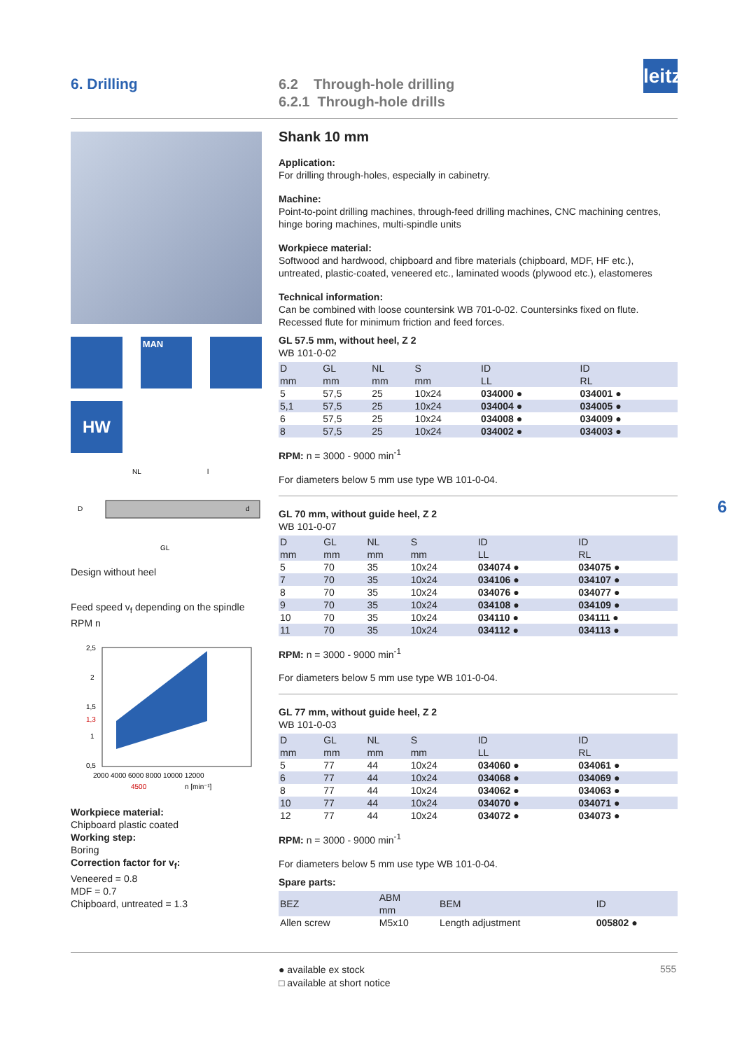6. Drilling
6.2 Through-hole drilling
6.2.1 Through-hole drills
leitz
MAN
HW
NL
l
D
d
GL
Design without heel
Feed speed v<sub>f</sub> depending on the spindle RPM n
2,5
2
1,5
1,3
1
0,5
2000 4000 6000 8000 10000 12000
4500
n [min⁻¹]
Workpiece material:
Chipboard plastic coated
Working step:
Boring
Correction factor for v<sub>f</sub>:
Veneered = 0.8
MDF = 0.7
Chipboard, untreated = 1.3
Shank 10 mm
Application:
For drilling through-holes, especially in cabinetry.
Machine:
Point-to-point drilling machines, through-feed drilling machines, CNC machining centres, hinge boring machines, multi-spindle units
Workpiece material:
Softwood and hardwood, chipboard and fibre materials (chipboard, MDF, HF etc.), untreated, plastic-coated, veneered etc., laminated woods (plywood etc.), elastomeres
Technical information:
Can be combined with loose countersink WB 701-0-02. Countersinks fixed on flute. Recessed flute for minimum friction and feed forces.
GL 57.5 mm, without heel, Z 2
WB 101-0-02
| D mm | GL mm | NL mm | S mm | ID LL | ID RL |
| --- | --- | --- | --- | --- | --- |
| 5 | 57,5 | 25 | 10x24 | 034000 ● | 034001 ● |
| 5,1 | 57,5 | 25 | 10x24 | 034004 ● | 034005 ● |
| 6 | 57,5 | 25 | 10x24 | 034008 ● | 034009 ● |
| 8 | 57,5 | 25 | 10x24 | 034002 ● | 034003 ● |
RPM: n = 3000 - 9000 min<sup>-1</sup>
For diameters below 5 mm use type WB 101-0-04.
GL 70 mm, without guide heel, Z 2
WB 101-0-07
| D mm | GL mm | NL mm | S mm | ID LL | ID RL |
| --- | --- | --- | --- | --- | --- |
| 5 | 70 | 35 | 10x24 | 034074 ● | 034075 ● |
| 7 | 70 | 35 | 10x24 | 034106 ● | 034107 ● |
| 8 | 70 | 35 | 10x24 | 034076 ● | 034077 ● |
| 9 | 70 | 35 | 10x24 | 034108 ● | 034109 ● |
| 10 | 70 | 35 | 10x24 | 034110 ● | 034111 ● |
| 11 | 70 | 35 | 10x24 | 034112 ● | 034113 ● |
RPM: n = 3000 - 9000 min<sup>-1</sup>
For diameters below 5 mm use type WB 101-0-04.
GL 77 mm, without guide heel, Z 2
WB 101-0-03
| D mm | GL mm | NL mm | S mm | ID LL | ID RL |
| --- | --- | --- | --- | --- | --- |
| 5 | 77 | 44 | 10x24 | 034060 ● | 034061 ● |
| 6 | 77 | 44 | 10x24 | 034068 ● | 034069 ● |
| 8 | 77 | 44 | 10x24 | 034062 ● | 034063 ● |
| 10 | 77 | 44 | 10x24 | 034070 ● | 034071 ● |
| 12 | 77 | 44 | 10x24 | 034072 ● | 034073 ● |
RPM: n = 3000 - 9000 min<sup>-1</sup>
For diameters below 5 mm use type WB 101-0-04.
Spare parts:
| BEZ | ABM mm | BEM | ID |
| --- | --- | --- | --- |
| Allen screw | M5x10 | Length adjustment | 005802 ● |
6
● available ex stock
□ available at short notice
555